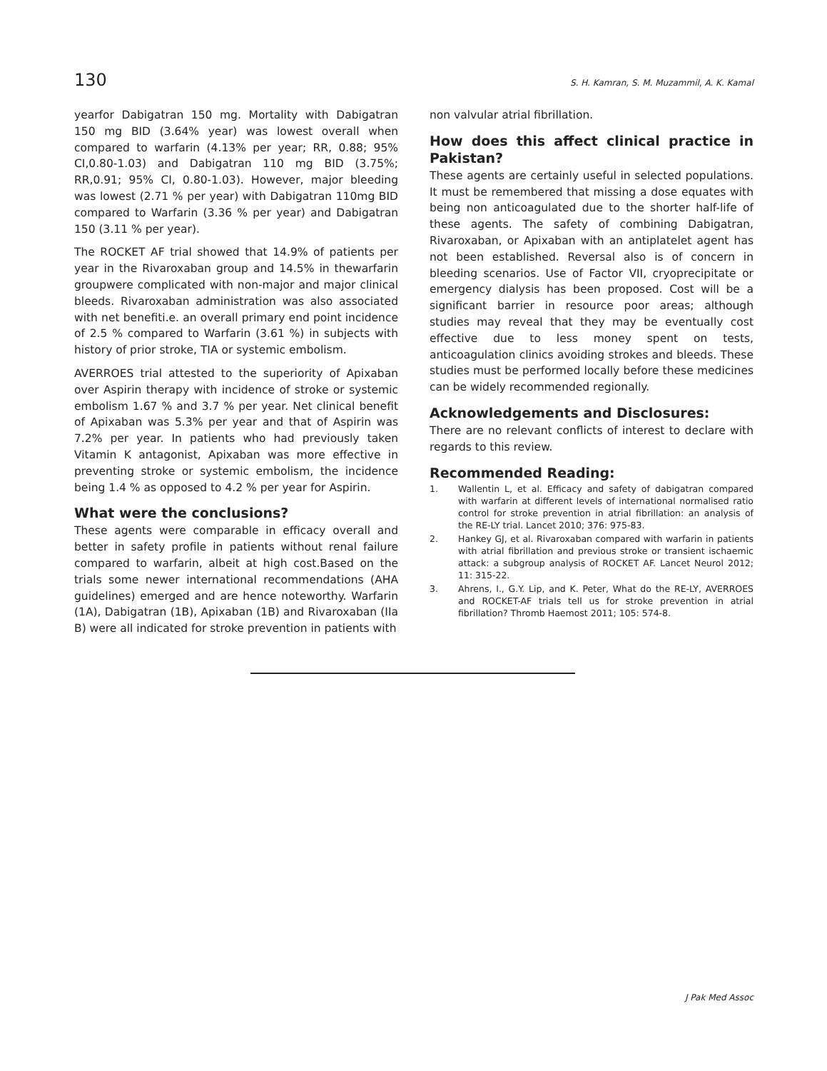130 S. H. Kamran, S. M. Muzammil, A. K. Kamal
yearfor Dabigatran 150 mg. Mortality with Dabigatran 150 mg BID (3.64% year) was lowest overall when compared to warfarin (4.13% per year; RR, 0.88; 95% CI,0.80-1.03) and Dabigatran 110 mg BID (3.75%; RR,0.91; 95% CI, 0.80-1.03). However, major bleeding was lowest (2.71 % per year) with Dabigatran 110mg BID compared to Warfarin (3.36 % per year) and Dabigatran 150 (3.11 % per year).
The ROCKET AF trial showed that 14.9% of patients per year in the Rivaroxaban group and 14.5% in thewarfarin groupwere complicated with non-major and major clinical bleeds. Rivaroxaban administration was also associated with net benefiti.e. an overall primary end point incidence of 2.5 % compared to Warfarin (3.61 %) in subjects with history of prior stroke, TIA or systemic embolism.
AVERROES trial attested to the superiority of Apixaban over Aspirin therapy with incidence of stroke or systemic embolism 1.67 % and 3.7 % per year. Net clinical benefit of Apixaban was 5.3% per year and that of Aspirin was 7.2% per year. In patients who had previously taken Vitamin K antagonist, Apixaban was more effective in preventing stroke or systemic embolism, the incidence being 1.4 % as opposed to 4.2 % per year for Aspirin.
What were the conclusions?
These agents were comparable in efficacy overall and better in safety profile in patients without renal failure compared to warfarin, albeit at high cost.Based on the trials some newer international recommendations (AHA guidelines) emerged and are hence noteworthy. Warfarin (1A), Dabigatran (1B), Apixaban (1B) and Rivaroxaban (IIa B) were all indicated for stroke prevention in patients with
non valvular atrial fibrillation.
How does this affect clinical practice in Pakistan?
These agents are certainly useful in selected populations. It must be remembered that missing a dose equates with being non anticoagulated due to the shorter half-life of these agents. The safety of combining Dabigatran, Rivaroxaban, or Apixaban with an antiplatelet agent has not been established. Reversal also is of concern in bleeding scenarios. Use of Factor VII, cryoprecipitate or emergency dialysis has been proposed. Cost will be a significant barrier in resource poor areas; although studies may reveal that they may be eventually cost effective due to less money spent on tests, anticoagulation clinics avoiding strokes and bleeds. These studies must be performed locally before these medicines can be widely recommended regionally.
Acknowledgements and Disclosures:
There are no relevant conflicts of interest to declare with regards to this review.
Recommended Reading:
1. Wallentin L, et al. Efficacy and safety of dabigatran compared with warfarin at different levels of international normalised ratio control for stroke prevention in atrial fibrillation: an analysis of the RE-LY trial. Lancet 2010; 376: 975-83.
2. Hankey GJ, et al. Rivaroxaban compared with warfarin in patients with atrial fibrillation and previous stroke or transient ischaemic attack: a subgroup analysis of ROCKET AF. Lancet Neurol 2012; 11: 315-22.
3. Ahrens, I., G.Y. Lip, and K. Peter, What do the RE-LY, AVERROES and ROCKET-AF trials tell us for stroke prevention in atrial fibrillation? Thromb Haemost 2011; 105: 574-8.
J Pak Med Assoc